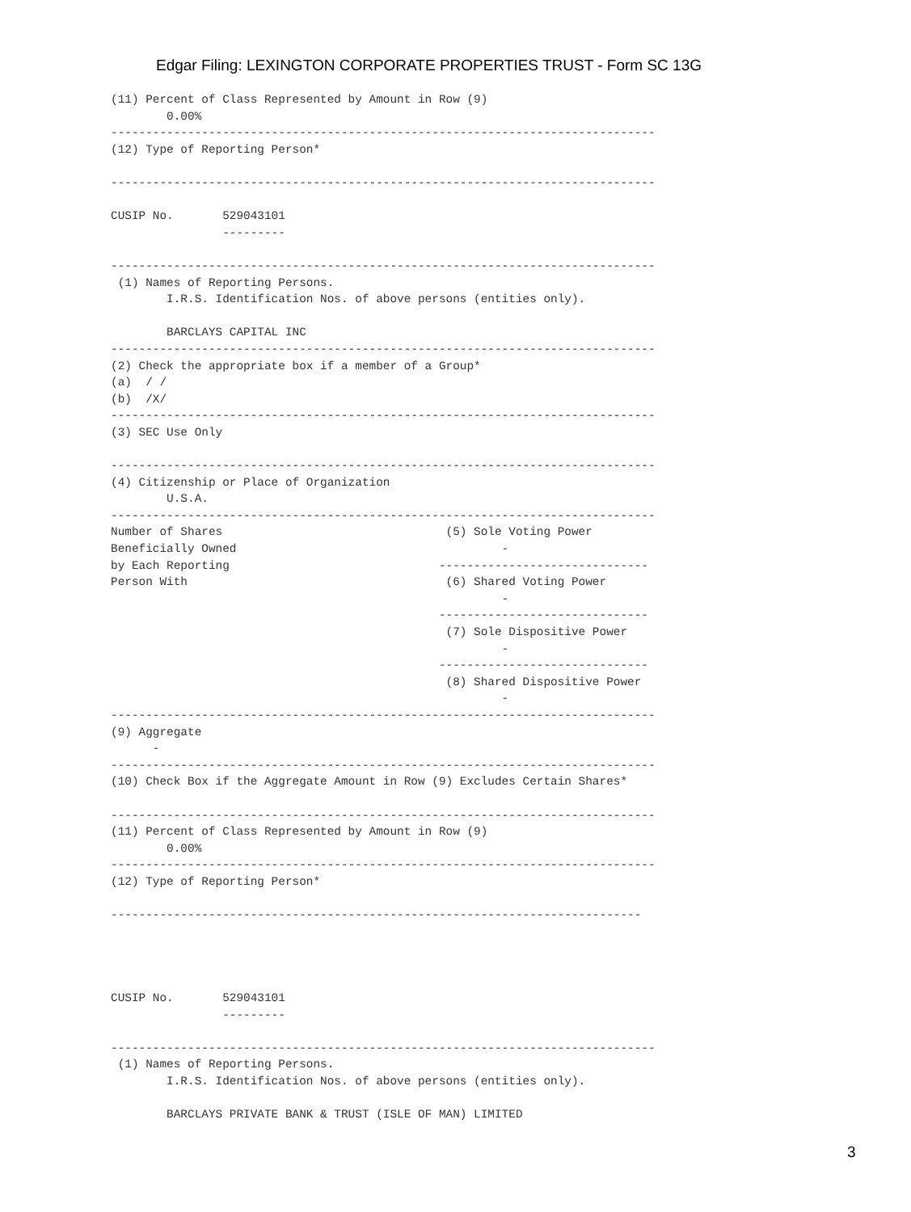Edgar Filing: LEXINGTON CORPORATE PROPERTIES TRUST - Form SC 13G
(11) Percent of Class Represented by Amount in Row (9)
        0.00%
------------------------------------------------------------------------------
(12) Type of Reporting Person*

------------------------------------------------------------------------------

CUSIP No.       529043101
                ---------

------------------------------------------------------------------------------
 (1) Names of Reporting Persons.
        I.R.S. Identification Nos. of above persons (entities only).

        BARCLAYS CAPITAL INC
------------------------------------------------------------------------------
(2) Check the appropriate box if a member of a Group*
(a)  / /
(b)  /X/
------------------------------------------------------------------------------
(3) SEC Use Only

------------------------------------------------------------------------------
(4) Citizenship or Place of Organization
        U.S.A.
------------------------------------------------------------------------------
Number of Shares                                (5) Sole Voting Power
Beneficially Owned                                      -
by Each Reporting                              ------------------------------
Person With                                     (6) Shared Voting Power
                                                        -
                                               ------------------------------
                                                (7) Sole Dispositive Power
                                                        -
                                               ------------------------------
                                                (8) Shared Dispositive Power
                                                        -
------------------------------------------------------------------------------
(9) Aggregate
      -
------------------------------------------------------------------------------
(10) Check Box if the Aggregate Amount in Row (9) Excludes Certain Shares*

------------------------------------------------------------------------------
(11) Percent of Class Represented by Amount in Row (9)
        0.00%
------------------------------------------------------------------------------
(12) Type of Reporting Person*

----------------------------------------------------------------------------




CUSIP No.       529043101
                ---------

------------------------------------------------------------------------------
 (1) Names of Reporting Persons.
        I.R.S. Identification Nos. of above persons (entities only).

        BARCLAYS PRIVATE BANK & TRUST (ISLE OF MAN) LIMITED
3